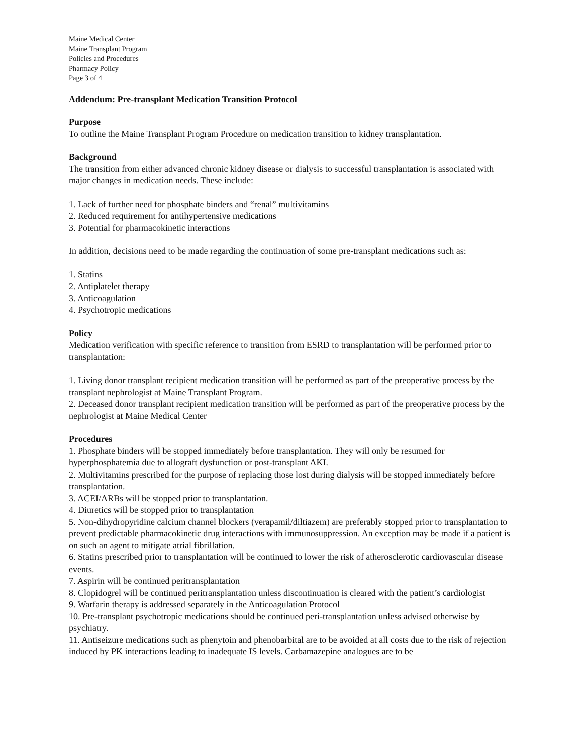Maine Medical Center
Maine Transplant Program
Policies and Procedures
Pharmacy Policy
Page 3 of 4
Addendum: Pre-transplant Medication Transition Protocol
Purpose
To outline the Maine Transplant Program Procedure on medication transition to kidney transplantation.
Background
The transition from either advanced chronic kidney disease or dialysis to successful transplantation is associated with major changes in medication needs. These include:
1. Lack of further need for phosphate binders and “renal” multivitamins
2. Reduced requirement for antihypertensive medications
3. Potential for pharmacokinetic interactions
In addition, decisions need to be made regarding the continuation of some pre-transplant medications such as:
1. Statins
2. Antiplatelet therapy
3. Anticoagulation
4. Psychotropic medications
Policy
Medication verification with specific reference to transition from ESRD to transplantation will be performed prior to transplantation:
1. Living donor transplant recipient medication transition will be performed as part of the preoperative process by the transplant nephrologist at Maine Transplant Program.
2. Deceased donor transplant recipient medication transition will be performed as part of the preoperative process by the nephrologist at Maine Medical Center
Procedures
1. Phosphate binders will be stopped immediately before transplantation. They will only be resumed for hyperphosphatemia due to allograft dysfunction or post-transplant AKI.
2. Multivitamins prescribed for the purpose of replacing those lost during dialysis will be stopped immediately before transplantation.
3. ACEI/ARBs will be stopped prior to transplantation.
4. Diuretics will be stopped prior to transplantation
5. Non-dihydropyridine calcium channel blockers (verapamil/diltiazem) are preferably stopped prior to transplantation to prevent predictable pharmacokinetic drug interactions with immunosuppression. An exception may be made if a patient is on such an agent to mitigate atrial fibrillation.
6. Statins prescribed prior to transplantation will be continued to lower the risk of atherosclerotic cardiovascular disease events.
7. Aspirin will be continued peritransplantation
8. Clopidogrel will be continued peritransplantation unless discontinuation is cleared with the patient’s cardiologist
9. Warfarin therapy is addressed separately in the Anticoagulation Protocol
10. Pre-transplant psychotropic medications should be continued peri-transplantation unless advised otherwise by psychiatry.
11. Antiseizure medications such as phenytoin and phenobarbital are to be avoided at all costs due to the risk of rejection induced by PK interactions leading to inadequate IS levels. Carbamazepine analogues are to be